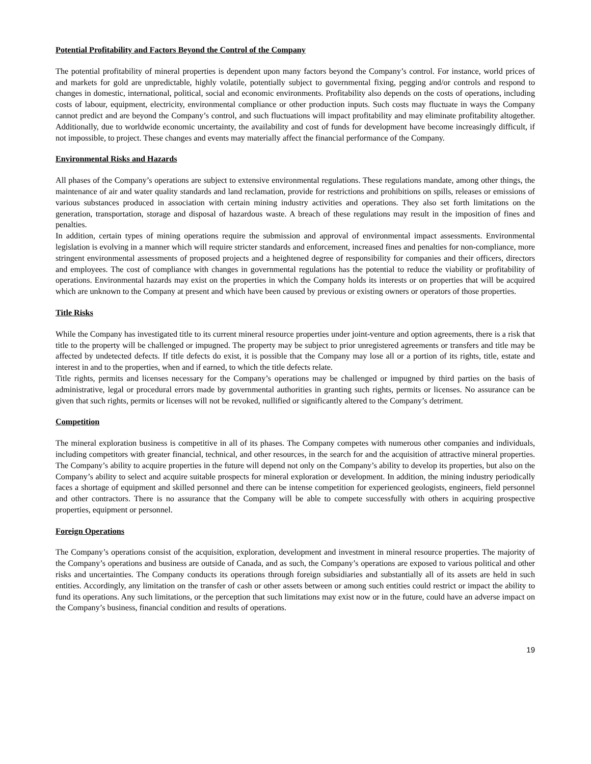Potential Profitability and Factors Beyond the Control of the Company
The potential profitability of mineral properties is dependent upon many factors beyond the Company’s control. For instance, world prices of and markets for gold are unpredictable, highly volatile, potentially subject to governmental fixing, pegging and/or controls and respond to changes in domestic, international, political, social and economic environments. Profitability also depends on the costs of operations, including costs of labour, equipment, electricity, environmental compliance or other production inputs. Such costs may fluctuate in ways the Company cannot predict and are beyond the Company’s control, and such fluctuations will impact profitability and may eliminate profitability altogether. Additionally, due to worldwide economic uncertainty, the availability and cost of funds for development have become increasingly difficult, if not impossible, to project. These changes and events may materially affect the financial performance of the Company.
Environmental Risks and Hazards
All phases of the Company’s operations are subject to extensive environmental regulations. These regulations mandate, among other things, the maintenance of air and water quality standards and land reclamation, provide for restrictions and prohibitions on spills, releases or emissions of various substances produced in association with certain mining industry activities and operations. They also set forth limitations on the generation, transportation, storage and disposal of hazardous waste. A breach of these regulations may result in the imposition of fines and penalties.
In addition, certain types of mining operations require the submission and approval of environmental impact assessments. Environmental legislation is evolving in a manner which will require stricter standards and enforcement, increased fines and penalties for non-compliance, more stringent environmental assessments of proposed projects and a heightened degree of responsibility for companies and their officers, directors and employees. The cost of compliance with changes in governmental regulations has the potential to reduce the viability or profitability of operations. Environmental hazards may exist on the properties in which the Company holds its interests or on properties that will be acquired which are unknown to the Company at present and which have been caused by previous or existing owners or operators of those properties.
Title Risks
While the Company has investigated title to its current mineral resource properties under joint-venture and option agreements, there is a risk that title to the property will be challenged or impugned. The property may be subject to prior unregistered agreements or transfers and title may be affected by undetected defects. If title defects do exist, it is possible that the Company may lose all or a portion of its rights, title, estate and interest in and to the properties, when and if earned, to which the title defects relate.
Title rights, permits and licenses necessary for the Company’s operations may be challenged or impugned by third parties on the basis of administrative, legal or procedural errors made by governmental authorities in granting such rights, permits or licenses. No assurance can be given that such rights, permits or licenses will not be revoked, nullified or significantly altered to the Company’s detriment.
Competition
The mineral exploration business is competitive in all of its phases. The Company competes with numerous other companies and individuals, including competitors with greater financial, technical, and other resources, in the search for and the acquisition of attractive mineral properties. The Company’s ability to acquire properties in the future will depend not only on the Company’s ability to develop its properties, but also on the Company’s ability to select and acquire suitable prospects for mineral exploration or development. In addition, the mining industry periodically faces a shortage of equipment and skilled personnel and there can be intense competition for experienced geologists, engineers, field personnel and other contractors. There is no assurance that the Company will be able to compete successfully with others in acquiring prospective properties, equipment or personnel.
Foreign Operations
The Company’s operations consist of the acquisition, exploration, development and investment in mineral resource properties. The majority of the Company’s operations and business are outside of Canada, and as such, the Company’s operations are exposed to various political and other risks and uncertainties. The Company conducts its operations through foreign subsidiaries and substantially all of its assets are held in such entities. Accordingly, any limitation on the transfer of cash or other assets between or among such entities could restrict or impact the ability to fund its operations. Any such limitations, or the perception that such limitations may exist now or in the future, could have an adverse impact on the Company’s business, financial condition and results of operations.
19